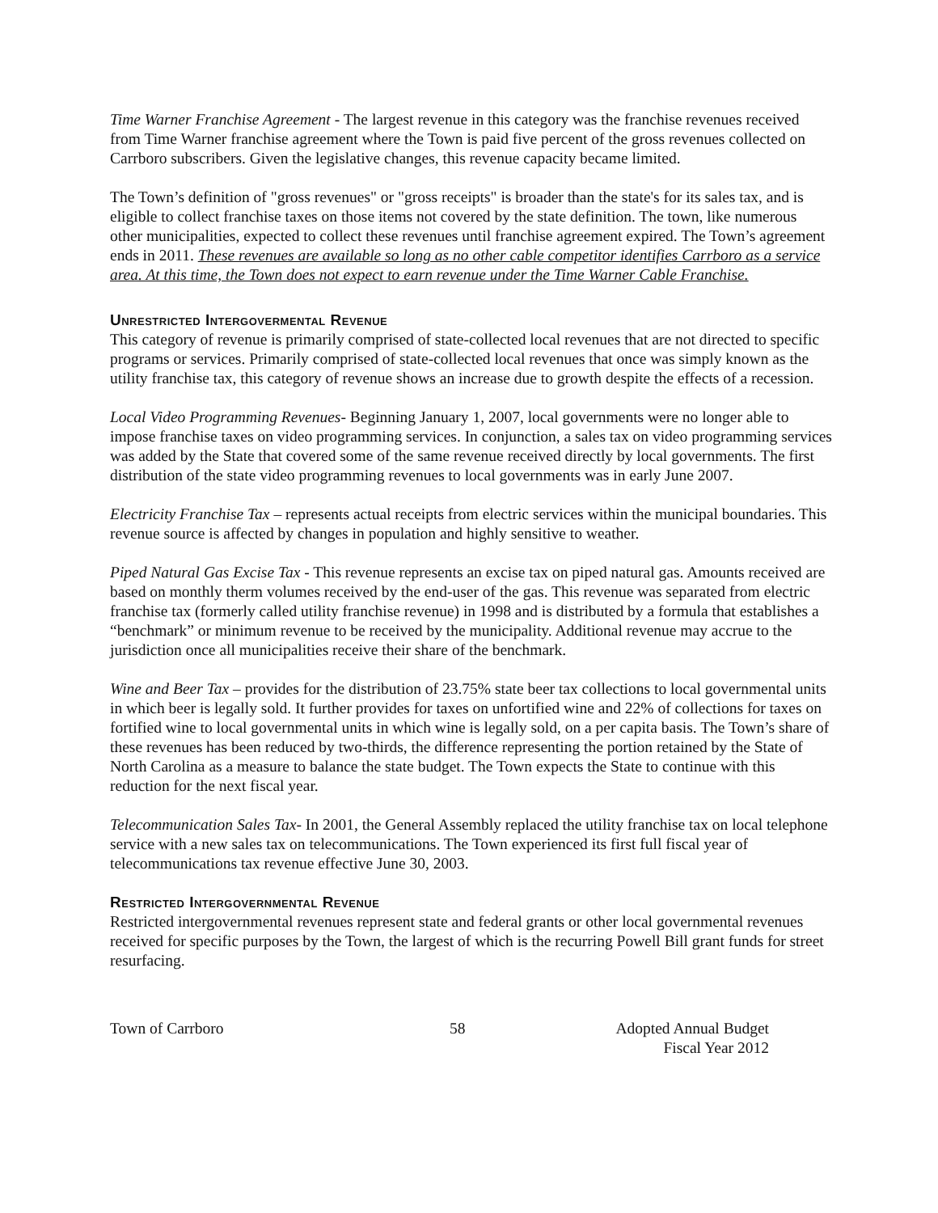Time Warner Franchise Agreement - The largest revenue in this category was the franchise revenues received from Time Warner franchise agreement where the Town is paid five percent of the gross revenues collected on Carrboro subscribers. Given the legislative changes, this revenue capacity became limited.
The Town’s definition of "gross revenues" or "gross receipts" is broader than the state's for its sales tax, and is eligible to collect franchise taxes on those items not covered by the state definition. The town, like numerous other municipalities, expected to collect these revenues until franchise agreement expired. The Town’s agreement ends in 2011. These revenues are available so long as no other cable competitor identifies Carrboro as a service area. At this time, the Town does not expect to earn revenue under the Time Warner Cable Franchise.
Unrestricted Intergovermental Revenue
This category of revenue is primarily comprised of state-collected local revenues that are not directed to specific programs or services. Primarily comprised of state-collected local revenues that once was simply known as the utility franchise tax, this category of revenue shows an increase due to growth despite the effects of a recession.
Local Video Programming Revenues- Beginning January 1, 2007, local governments were no longer able to impose franchise taxes on video programming services. In conjunction, a sales tax on video programming services was added by the State that covered some of the same revenue received directly by local governments. The first distribution of the state video programming revenues to local governments was in early June 2007.
Electricity Franchise Tax – represents actual receipts from electric services within the municipal boundaries. This revenue source is affected by changes in population and highly sensitive to weather.
Piped Natural Gas Excise Tax - This revenue represents an excise tax on piped natural gas. Amounts received are based on monthly therm volumes received by the end-user of the gas. This revenue was separated from electric franchise tax (formerly called utility franchise revenue) in 1998 and is distributed by a formula that establishes a “benchmark” or minimum revenue to be received by the municipality. Additional revenue may accrue to the jurisdiction once all municipalities receive their share of the benchmark.
Wine and Beer Tax – provides for the distribution of 23.75% state beer tax collections to local governmental units in which beer is legally sold. It further provides for taxes on unfortified wine and 22% of collections for taxes on fortified wine to local governmental units in which wine is legally sold, on a per capita basis. The Town’s share of these revenues has been reduced by two-thirds, the difference representing the portion retained by the State of North Carolina as a measure to balance the state budget. The Town expects the State to continue with this reduction for the next fiscal year.
Telecommunication Sales Tax- In 2001, the General Assembly replaced the utility franchise tax on local telephone service with a new sales tax on telecommunications. The Town experienced its first full fiscal year of telecommunications tax revenue effective June 30, 2003.
Restricted Intergovernmental Revenue
Restricted intergovernmental revenues represent state and federal grants or other local governmental revenues received for specific purposes by the Town, the largest of which is the recurring Powell Bill grant funds for street resurfacing.
Town of Carrboro 58 Adopted Annual Budget
Fiscal Year 2012